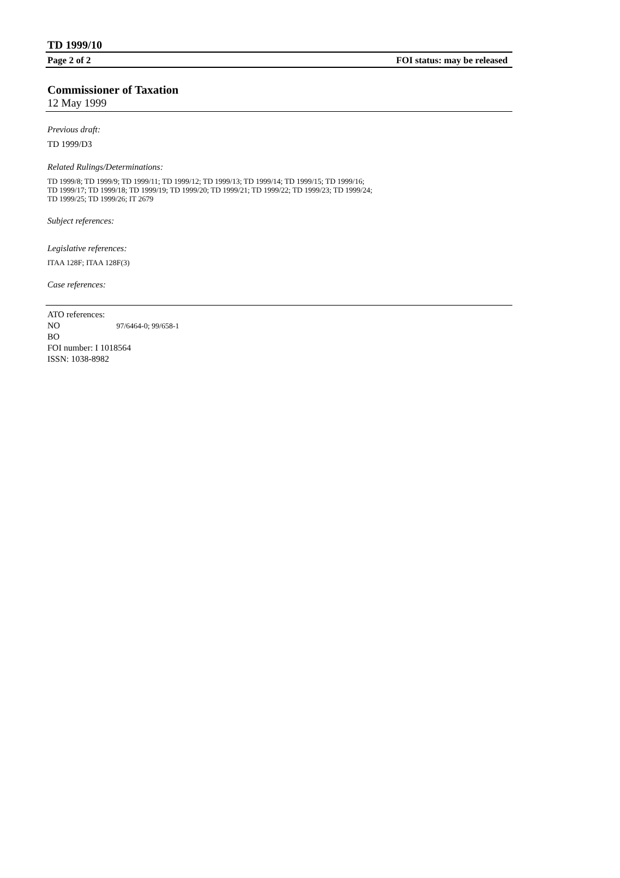TD 1999/10
Page 2 of 2 FOI status: may be released
Commissioner of Taxation
12 May 1999
Previous draft:
TD 1999/D3
Related Rulings/Determinations:
TD 1999/8; TD 1999/9; TD 1999/11; TD 1999/12; TD 1999/13; TD 1999/14; TD 1999/15; TD 1999/16;
TD 1999/17; TD 1999/18; TD 1999/19; TD 1999/20; TD 1999/21; TD 1999/22; TD 1999/23; TD 1999/24;
TD 1999/25; TD 1999/26; IT 2679
Subject references:
Legislative references:
ITAA 128F; ITAA 128F(3)
Case references:
ATO references:
NO 97/6464-0; 99/658-1
BO
FOI number: I 1018564
ISSN: 1038-8982